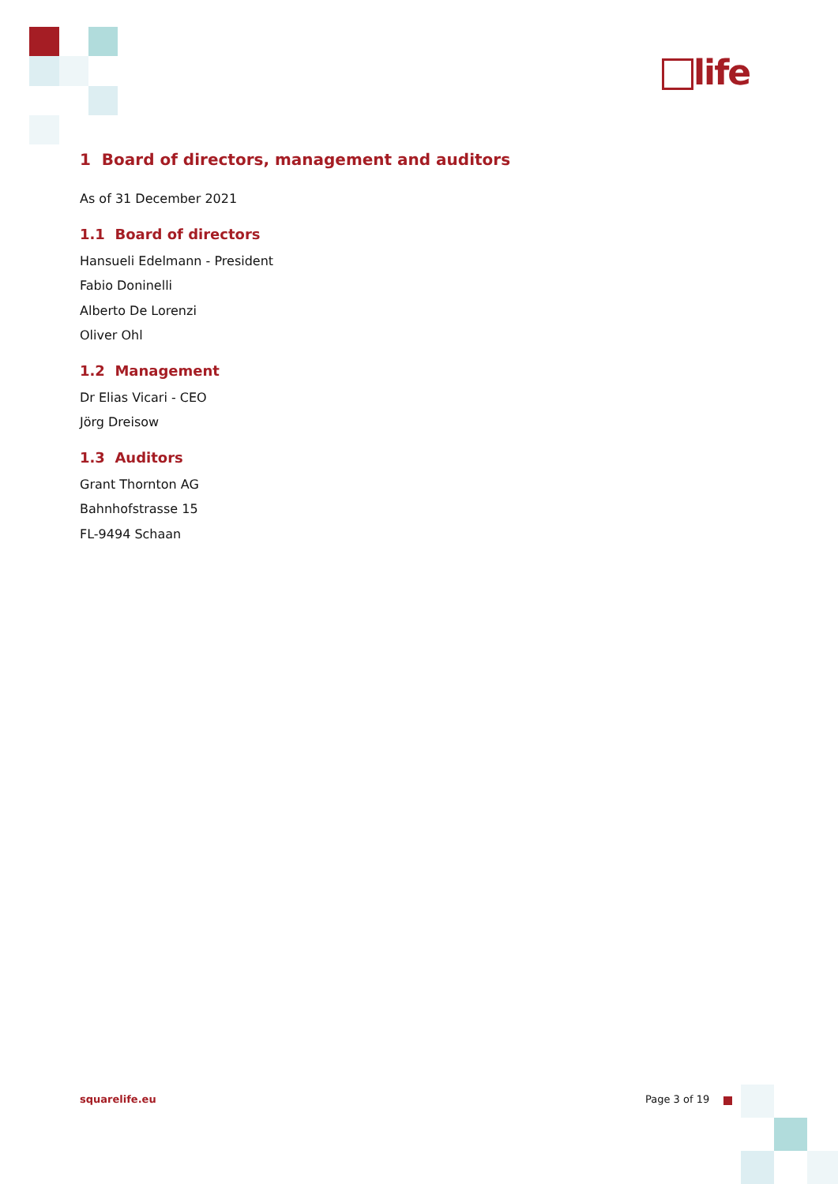life
1 Board of directors, management and auditors
As of 31 December 2021
1.1 Board of directors
Hansueli Edelmann - President
Fabio Doninelli
Alberto De Lorenzi
Oliver Ohl
1.2 Management
Dr Elias Vicari - CEO
Jörg Dreisow
1.3 Auditors
Grant Thornton AG
Bahnhofstrasse 15
FL-9494 Schaan
squarelife.eu Page 3 of 19